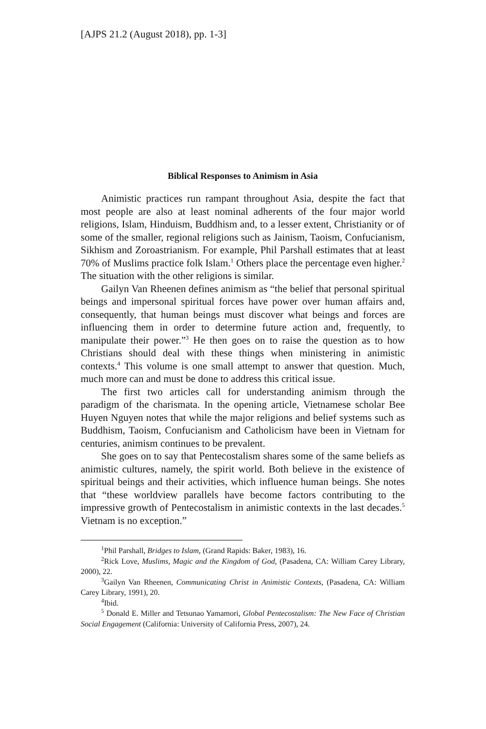[AJPS 21.2 (August 2018), pp. 1-3]
Biblical Responses to Animism in Asia
Animistic practices run rampant throughout Asia, despite the fact that most people are also at least nominal adherents of the four major world religions, Islam, Hinduism, Buddhism and, to a lesser extent, Christianity or of some of the smaller, regional religions such as Jainism, Taoism, Confucianism, Sikhism and Zoroastrianism. For example, Phil Parshall estimates that at least 70% of Muslims practice folk Islam.<sup>1</sup> Others place the percentage even higher.<sup>2</sup> The situation with the other religions is similar.
Gailyn Van Rheenen defines animism as “the belief that personal spiritual beings and impersonal spiritual forces have power over human affairs and, consequently, that human beings must discover what beings and forces are influencing them in order to determine future action and, frequently, to manipulate their power.”<sup>3</sup> He then goes on to raise the question as to how Christians should deal with these things when ministering in animistic contexts.<sup>4</sup> This volume is one small attempt to answer that question. Much, much more can and must be done to address this critical issue.
The first two articles call for understanding animism through the paradigm of the charismata. In the opening article, Vietnamese scholar Bee Huyen Nguyen notes that while the major religions and belief systems such as Buddhism, Taoism, Confucianism and Catholicism have been in Vietnam for centuries, animism continues to be prevalent.
She goes on to say that Pentecostalism shares some of the same beliefs as animistic cultures, namely, the spirit world. Both believe in the existence of spiritual beings and their activities, which influence human beings. She notes that “these worldview parallels have become factors contributing to the impressive growth of Pentecostalism in animistic contexts in the last decades.<sup>5</sup> Vietnam is no exception.”
<sup>1</sup> Phil Parshall, Bridges to Islam, (Grand Rapids: Baker, 1983), 16.
<sup>2</sup> Rick Love, Muslims, Magic and the Kingdom of God, (Pasadena, CA: William Carey Library, 2000), 22.
<sup>3</sup> Gailyn Van Rheenen, Communicating Christ in Animistic Contexts, (Pasadena, CA: William Carey Library, 1991), 20.
<sup>4</sup> Ibid.
<sup>5</sup> Donald E. Miller and Tetsunao Yamamori, Global Pentecostalism: The New Face of Christian Social Engagement (California: University of California Press, 2007), 24.